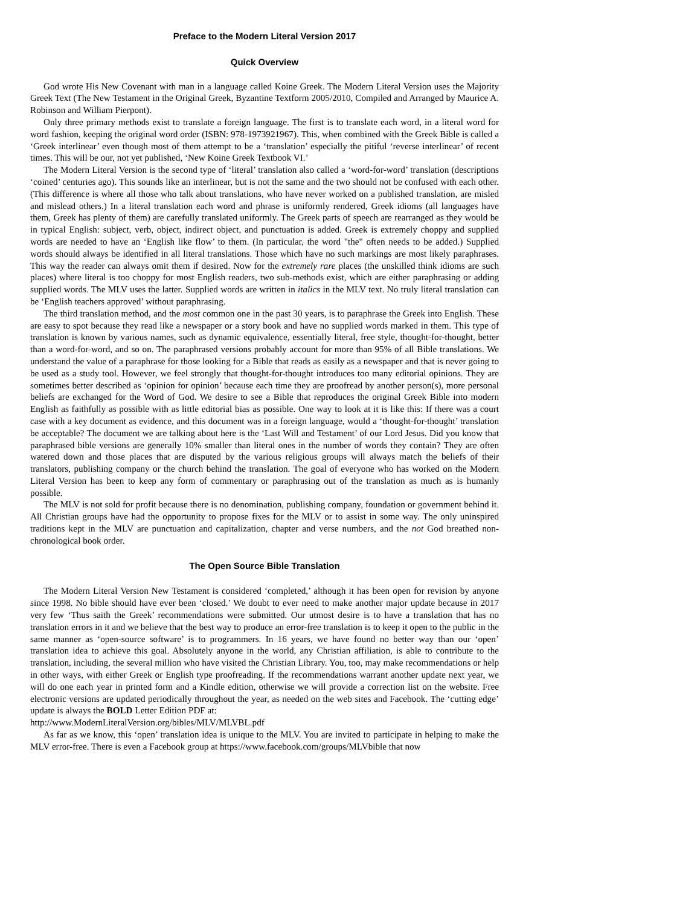Preface to the Modern Literal Version 2017
Quick Overview
God wrote His New Covenant with man in a language called Koine Greek. The Modern Literal Version uses the Majority Greek Text (The New Testament in the Original Greek, Byzantine Textform 2005/2010, Compiled and Arranged by Maurice A. Robinson and William Pierpont).
Only three primary methods exist to translate a foreign language. The first is to translate each word, in a literal word for word fashion, keeping the original word order (ISBN: 978-1973921967). This, when combined with the Greek Bible is called a ‘Greek interlinear’ even though most of them attempt to be a ‘translation’ especially the pitiful ‘reverse interlinear’ of recent times. This will be our, not yet published, ‘New Koine Greek Textbook VI.’
The Modern Literal Version is the second type of ‘literal’ translation also called a ‘word-for-word’ translation (descriptions ‘coined’ centuries ago). This sounds like an interlinear, but is not the same and the two should not be confused with each other. (This difference is where all those who talk about translations, who have never worked on a published translation, are misled and mislead others.) In a literal translation each word and phrase is uniformly rendered, Greek idioms (all languages have them, Greek has plenty of them) are carefully translated uniformly. The Greek parts of speech are rearranged as they would be in typical English: subject, verb, object, indirect object, and punctuation is added. Greek is extremely choppy and supplied words are needed to have an ‘English like flow’ to them. (In particular, the word "the" often needs to be added.) Supplied words should always be identified in all literal translations. Those which have no such markings are most likely paraphrases. This way the reader can always omit them if desired. Now for the extremely rare places (the unskilled think idioms are such places) where literal is too choppy for most English readers, two sub-methods exist, which are either paraphrasing or adding supplied words. The MLV uses the latter. Supplied words are written in italics in the MLV text. No truly literal translation can be ‘English teachers approved’ without paraphrasing.
The third translation method, and the most common one in the past 30 years, is to paraphrase the Greek into English. These are easy to spot because they read like a newspaper or a story book and have no supplied words marked in them. This type of translation is known by various names, such as dynamic equivalence, essentially literal, free style, thought-for-thought, better than a word-for-word, and so on. The paraphrased versions probably account for more than 95% of all Bible translations. We understand the value of a paraphrase for those looking for a Bible that reads as easily as a newspaper and that is never going to be used as a study tool. However, we feel strongly that thought-for-thought introduces too many editorial opinions. They are sometimes better described as ‘opinion for opinion’ because each time they are proofread by another person(s), more personal beliefs are exchanged for the Word of God. We desire to see a Bible that reproduces the original Greek Bible into modern English as faithfully as possible with as little editorial bias as possible. One way to look at it is like this: If there was a court case with a key document as evidence, and this document was in a foreign language, would a ‘thought-for-thought’ translation be acceptable? The document we are talking about here is the ‘Last Will and Testament’ of our Lord Jesus. Did you know that paraphrased bible versions are generally 10% smaller than literal ones in the number of words they contain? They are often watered down and those places that are disputed by the various religious groups will always match the beliefs of their translators, publishing company or the church behind the translation. The goal of everyone who has worked on the Modern Literal Version has been to keep any form of commentary or paraphrasing out of the translation as much as is humanly possible.
The MLV is not sold for profit because there is no denomination, publishing company, foundation or government behind it. All Christian groups have had the opportunity to propose fixes for the MLV or to assist in some way. The only uninspired traditions kept in the MLV are punctuation and capitalization, chapter and verse numbers, and the not God breathed non-chronological book order.
The Open Source Bible Translation
The Modern Literal Version New Testament is considered ‘completed,’ although it has been open for revision by anyone since 1998. No bible should have ever been ‘closed.’ We doubt to ever need to make another major update because in 2017 very few ‘Thus saith the Greek’ recommendations were submitted. Our utmost desire is to have a translation that has no translation errors in it and we believe that the best way to produce an error-free translation is to keep it open to the public in the same manner as ‘open-source software’ is to programmers. In 16 years, we have found no better way than our ‘open’ translation idea to achieve this goal. Absolutely anyone in the world, any Christian affiliation, is able to contribute to the translation, including, the several million who have visited the Christian Library. You, too, may make recommendations or help in other ways, with either Greek or English type proofreading. If the recommendations warrant another update next year, we will do one each year in printed form and a Kindle edition, otherwise we will provide a correction list on the website. Free electronic versions are updated periodically throughout the year, as needed on the web sites and Facebook. The ‘cutting edge’ update is always the BOLD Letter Edition PDF at:
http://www.ModernLiteralVersion.org/bibles/MLV/MLVBL.pdf
As far as we know, this ‘open’ translation idea is unique to the MLV. You are invited to participate in helping to make the MLV error-free. There is even a Facebook group at https://www.facebook.com/groups/MLVbible that now